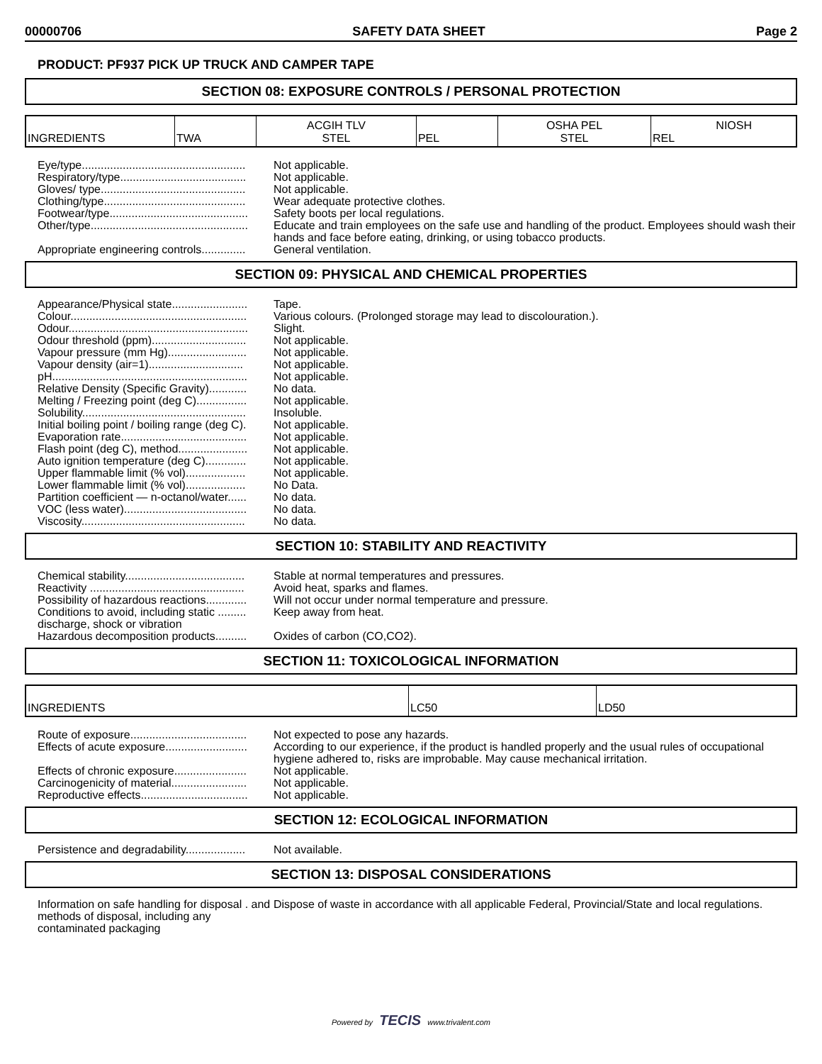00000706 SAFETY DATA SHEET Page 2
PRODUCT: PF937 PICK UP TRUCK AND CAMPER TAPE
SECTION 08: EXPOSURE CONTROLS / PERSONAL PROTECTION
| INGREDIENTS | TWA | ACGIH TLV STEL | PEL | OSHA PEL STEL | REL NIOSH |
Eye/type....................................................
Not applicable.
Respiratory/type........................................
Not applicable.
Gloves/ type..............................................
Not applicable.
Clothing/type.............................................
Wear adequate protective clothes.
Footwear/type............................................
Safety boots per local regulations.
Other/type..................................................
Educate and train employees on the safe use and handling of the product. Employees should wash their hands and face before eating, drinking, or using tobacco products.
Appropriate engineering controls..............
General ventilation.
SECTION 09: PHYSICAL AND CHEMICAL PROPERTIES
Appearance/Physical state........................
Tape.
Colour........................................................
Various colours. (Prolonged storage may lead to discolouration.).
Odour.........................................................
Slight.
Odour threshold (ppm)..............................
Not applicable.
Vapour pressure (mm Hg).........................
Not applicable.
Vapour density (air=1)..............................
Not applicable.
pH..............................................................
Not applicable.
Relative Density (Specific Gravity)............
No data.
Melting / Freezing point (deg C)................
Not applicable.
Solubility....................................................
Insoluble.
Initial boiling point / boiling range (deg C).
Not applicable.
Evaporation rate........................................
Not applicable.
Flash point (deg C), method......................
Not applicable.
Auto ignition temperature (deg C).............
Not applicable.
Upper flammable limit (% vol)...................
Not applicable.
Lower flammable limit (% vol)...................
No Data.
Partition coefficient — n-octanol/water......
No data.
VOC (less water).......................................
No data.
Viscosity....................................................
No data.
SECTION 10: STABILITY AND REACTIVITY
Chemical stability......................................
Stable at normal temperatures and pressures.
Reactivity .................................................
Avoid heat, sparks and flames.
Possibility of hazardous reactions.............
Will not occur under normal temperature and pressure.
Conditions to avoid, including static ......... discharge, shock or vibration
Keep away from heat.
Hazardous decomposition products..........
Oxides of carbon (CO,CO2).
SECTION 11: TOXICOLOGICAL INFORMATION
| INGREDIENTS | LC50 | LD50 |
Route of exposure.....................................
Not expected to pose any hazards.
Effects of acute exposure..........................
According to our experience, if the product is handled properly and the usual rules of occupational hygiene adhered to, risks are improbable. May cause mechanical irritation.
Effects of chronic exposure.......................
Not applicable.
Carcinogenicity of material........................
Not applicable.
Reproductive effects..................................
Not applicable.
SECTION 12: ECOLOGICAL INFORMATION
Persistence and degradability...................
Not available.
SECTION 13: DISPOSAL CONSIDERATIONS
Information on safe handling for disposal . and methods of disposal, including any contaminated packaging
Dispose of waste in accordance with all applicable Federal, Provincial/State and local regulations.
Powered by TECIS www.trivalent.com